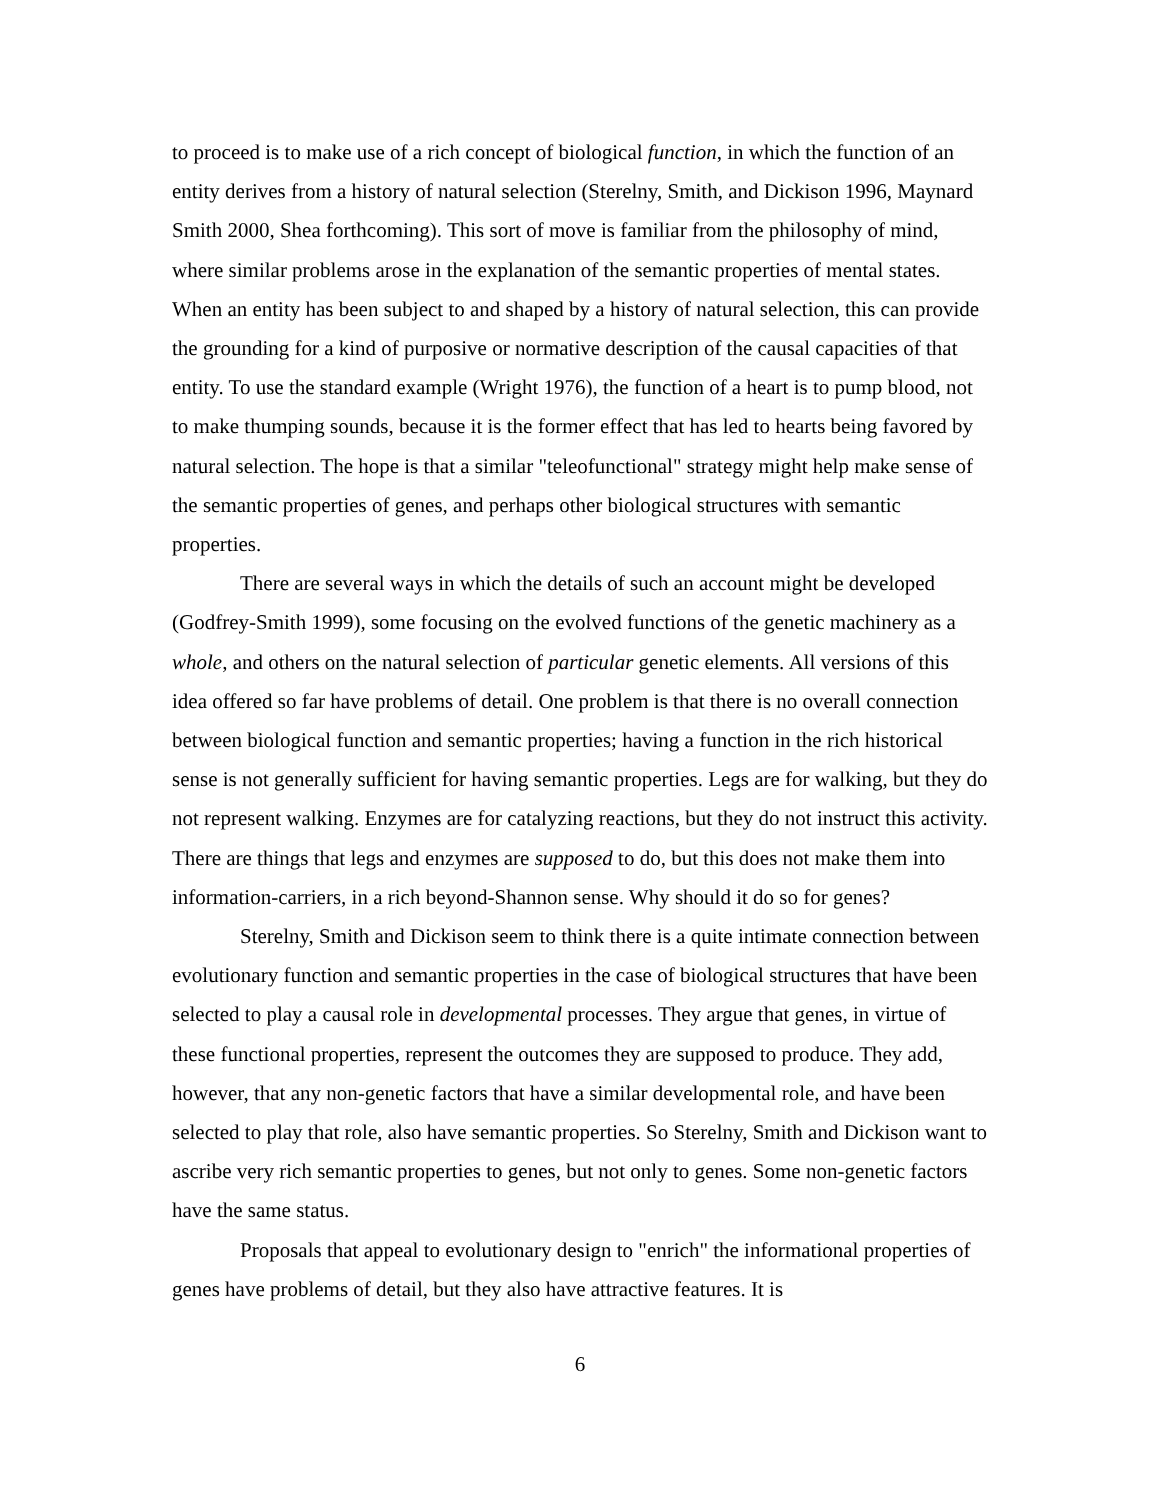to proceed is to make use of a rich concept of biological function, in which the function of an entity derives from a history of natural selection (Sterelny, Smith, and Dickison 1996, Maynard Smith 2000, Shea forthcoming). This sort of move is familiar from the philosophy of mind, where similar problems arose in the explanation of the semantic properties of mental states. When an entity has been subject to and shaped by a history of natural selection, this can provide the grounding for a kind of purposive or normative description of the causal capacities of that entity. To use the standard example (Wright 1976), the function of a heart is to pump blood, not to make thumping sounds, because it is the former effect that has led to hearts being favored by natural selection. The hope is that a similar "teleofunctional" strategy might help make sense of the semantic properties of genes, and perhaps other biological structures with semantic properties.
There are several ways in which the details of such an account might be developed (Godfrey-Smith 1999), some focusing on the evolved functions of the genetic machinery as a whole, and others on the natural selection of particular genetic elements. All versions of this idea offered so far have problems of detail. One problem is that there is no overall connection between biological function and semantic properties; having a function in the rich historical sense is not generally sufficient for having semantic properties. Legs are for walking, but they do not represent walking. Enzymes are for catalyzing reactions, but they do not instruct this activity. There are things that legs and enzymes are supposed to do, but this does not make them into information-carriers, in a rich beyond-Shannon sense. Why should it do so for genes?
Sterelny, Smith and Dickison seem to think there is a quite intimate connection between evolutionary function and semantic properties in the case of biological structures that have been selected to play a causal role in developmental processes. They argue that genes, in virtue of these functional properties, represent the outcomes they are supposed to produce. They add, however, that any non-genetic factors that have a similar developmental role, and have been selected to play that role, also have semantic properties. So Sterelny, Smith and Dickison want to ascribe very rich semantic properties to genes, but not only to genes. Some non-genetic factors have the same status.
Proposals that appeal to evolutionary design to "enrich" the informational properties of genes have problems of detail, but they also have attractive features. It is
6